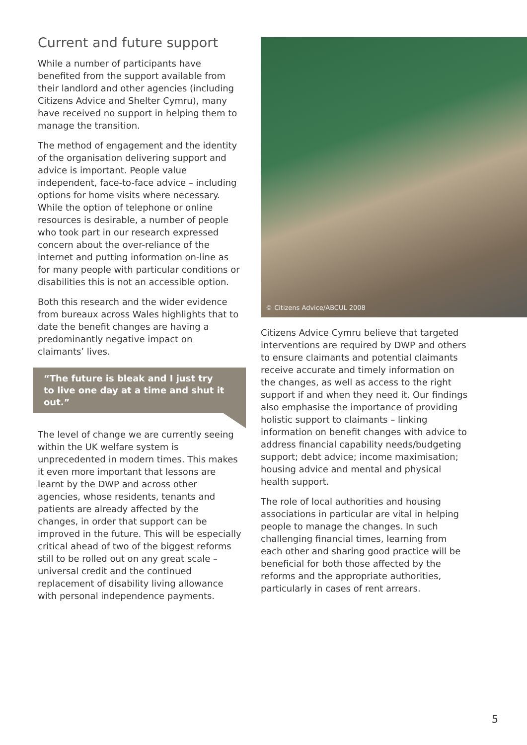Current and future support
While a number of participants have benefited from the support available from their landlord and other agencies (including Citizens Advice and Shelter Cymru), many have received no support in helping them to manage the transition.
The method of engagement and the identity of the organisation delivering support and advice is important. People value independent, face-to-face advice – including options for home visits where necessary. While the option of telephone or online resources is desirable, a number of people who took part in our research expressed concern about the over-reliance of the internet and putting information on-line as for many people with particular conditions or disabilities this is not an accessible option.
Both this research and the wider evidence from bureaux across Wales highlights that to date the benefit changes are having a predominantly negative impact on claimants’ lives.
“The future is bleak and I just try to live one day at a time and shut it out.”
The level of change we are currently seeing within the UK welfare system is unprecedented in modern times. This makes it even more important that lessons are learnt by the DWP and across other agencies, whose residents, tenants and patients are already affected by the changes, in order that support can be improved in the future. This will be especially critical ahead of two of the biggest reforms still to be rolled out on any great scale – universal credit and the continued replacement of disability living allowance with personal independence payments.
© Citizens Advice/ABCUL 2008
Citizens Advice Cymru believe that targeted interventions are required by DWP and others to ensure claimants and potential claimants receive accurate and timely information on the changes, as well as access to the right support if and when they need it. Our findings also emphasise the importance of providing holistic support to claimants – linking information on benefit changes with advice to address financial capability needs/budgeting support; debt advice; income maximisation; housing advice and mental and physical health support.
The role of local authorities and housing associations in particular are vital in helping people to manage the changes. In such challenging financial times, learning from each other and sharing good practice will be beneficial for both those affected by the reforms and the appropriate authorities, particularly in cases of rent arrears.
5